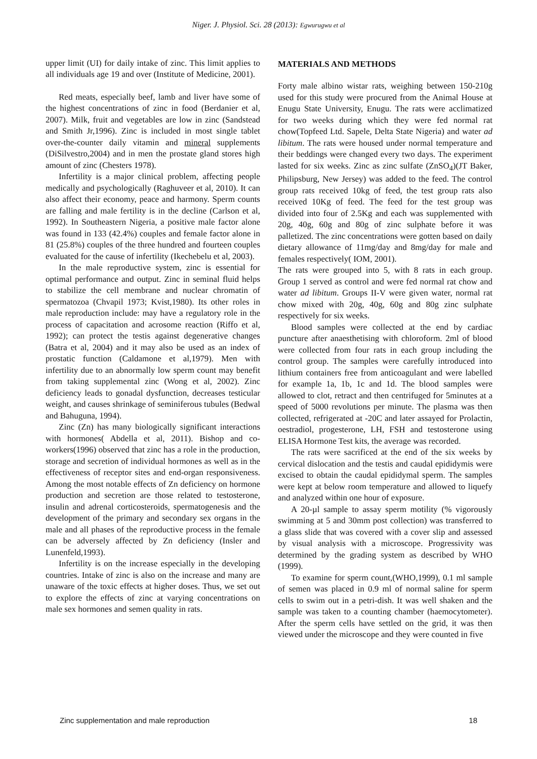Niger. J. Physiol. Sci. 28 (2013): Egwurugwu et al
upper limit (UI) for daily intake of zinc. This limit applies to all individuals age 19 and over (Institute of Medicine, 2001).
Red meats, especially beef, lamb and liver have some of the highest concentrations of zinc in food (Berdanier et al, 2007). Milk, fruit and vegetables are low in zinc (Sandstead and Smith Jr,1996). Zinc is included in most single tablet over-the-counter daily vitamin and mineral supplements (DiSilvestro,2004) and in men the prostate gland stores high amount of zinc (Chesters 1978).
Infertility is a major clinical problem, affecting people medically and psychologically (Raghuveer et al, 2010). It can also affect their economy, peace and harmony. Sperm counts are falling and male fertility is in the decline (Carlson et al, 1992). In Southeastern Nigeria, a positive male factor alone was found in 133 (42.4%) couples and female factor alone in 81 (25.8%) couples of the three hundred and fourteen couples evaluated for the cause of infertility (Ikechebelu et al, 2003).
In the male reproductive system, zinc is essential for optimal performance and output. Zinc in seminal fluid helps to stabilize the cell membrane and nuclear chromatin of spermatozoa (Chvapil 1973; Kvist,1980). Its other roles in male reproduction include: may have a regulatory role in the process of capacitation and acrosome reaction (Riffo et al, 1992); can protect the testis against degenerative changes (Batra et al, 2004) and it may also be used as an index of prostatic function (Caldamone et al,1979). Men with infertility due to an abnormally low sperm count may benefit from taking supplemental zinc (Wong et al, 2002). Zinc deficiency leads to gonadal dysfunction, decreases testicular weight, and causes shrinkage of seminiferous tubules (Bedwal and Bahuguna, 1994).
Zinc (Zn) has many biologically significant interactions with hormones( Abdella et al, 2011). Bishop and co-workers(1996) observed that zinc has a role in the production, storage and secretion of individual hormones as well as in the effectiveness of receptor sites and end-organ responsiveness. Among the most notable effects of Zn deficiency on hormone production and secretion are those related to testosterone, insulin and adrenal corticosteroids, spermatogenesis and the development of the primary and secondary sex organs in the male and all phases of the reproductive process in the female can be adversely affected by Zn deficiency (Insler and Lunenfeld,1993).
Infertility is on the increase especially in the developing countries. Intake of zinc is also on the increase and many are unaware of the toxic effects at higher doses. Thus, we set out to explore the effects of zinc at varying concentrations on male sex hormones and semen quality in rats.
MATERIALS AND METHODS
Forty male albino wistar rats, weighing between 150-210g used for this study were procured from the Animal House at Enugu State University, Enugu. The rats were acclimatized for two weeks during which they were fed normal rat chow(Topfeed Ltd. Sapele, Delta State Nigeria) and water ad libitum. The rats were housed under normal temperature and their beddings were changed every two days. The experiment lasted for six weeks. Zinc as zinc sulfate (ZnSO<sub>4</sub>)(JT Baker, Philipsburg, New Jersey) was added to the feed. The control group rats received 10kg of feed, the test group rats also received 10Kg of feed. The feed for the test group was divided into four of 2.5Kg and each was supplemented with 20g, 40g, 60g and 80g of zinc sulphate before it was palletized. The zinc concentrations were gotten based on daily dietary allowance of 11mg/day and 8mg/day for male and females respectively( IOM, 2001).
The rats were grouped into 5, with 8 rats in each group. Group 1 served as control and were fed normal rat chow and water ad libitum. Groups II-V were given water, normal rat chow mixed with 20g, 40g, 60g and 80g zinc sulphate respectively for six weeks.
Blood samples were collected at the end by cardiac puncture after anaesthetising with chloroform. 2ml of blood were collected from four rats in each group including the control group. The samples were carefully introduced into lithium containers free from anticoagulant and were labelled for example 1a, 1b, 1c and 1d. The blood samples were allowed to clot, retract and then centrifuged for 5minutes at a speed of 5000 revolutions per minute. The plasma was then collected, refrigerated at -20C and later assayed for Prolactin, oestradiol, progesterone, LH, FSH and testosterone using ELISA Hormone Test kits, the average was recorded.
The rats were sacrificed at the end of the six weeks by cervical dislocation and the testis and caudal epididymis were excised to obtain the caudal epididymal sperm. The samples were kept at below room temperature and allowed to liquefy and analyzed within one hour of exposure.
A 20-µl sample to assay sperm motility (% vigorously swimming at 5 and 30mm post collection) was transferred to a glass slide that was covered with a cover slip and assessed by visual analysis with a microscope. Progressivity was determined by the grading system as described by WHO (1999).
To examine for sperm count,(WHO,1999), 0.1 ml sample of semen was placed in 0.9 ml of normal saline for sperm cells to swim out in a petri-dish. It was well shaken and the sample was taken to a counting chamber (haemocytometer). After the sperm cells have settled on the grid, it was then viewed under the microscope and they were counted in five
Zinc supplementation and male reproduction 18